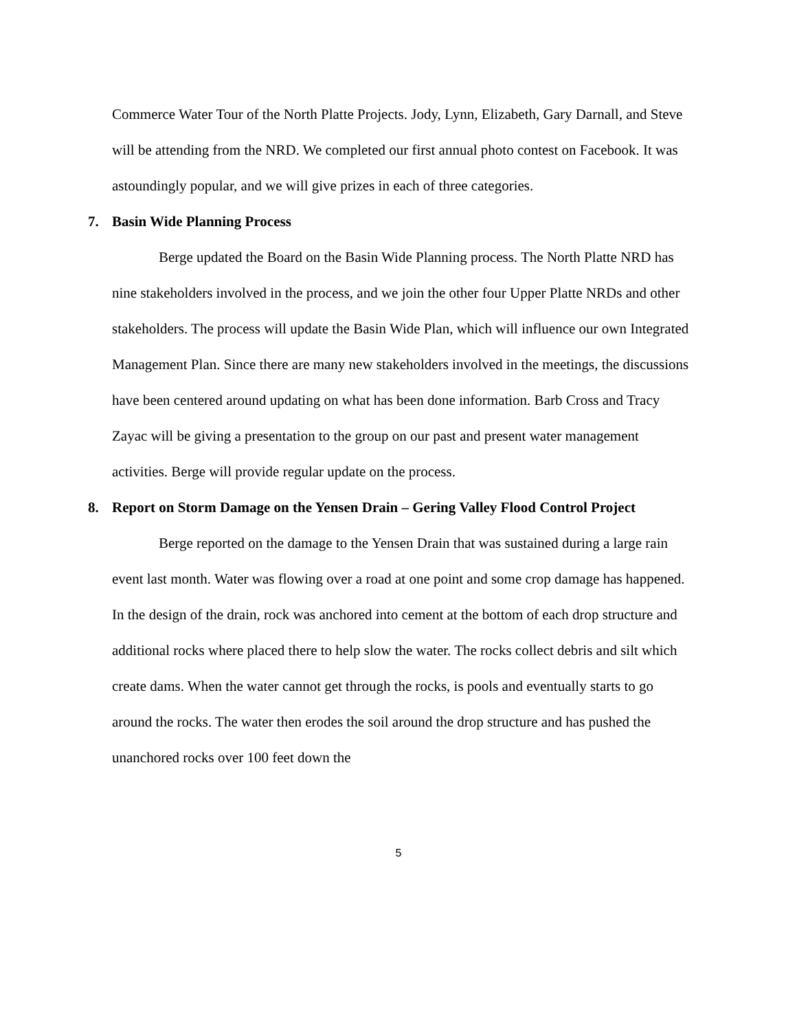Commerce Water Tour of the North Platte Projects. Jody, Lynn, Elizabeth, Gary Darnall, and Steve will be attending from the NRD. We completed our first annual photo contest on Facebook. It was astoundingly popular, and we will give prizes in each of three categories.
7. Basin Wide Planning Process
Berge updated the Board on the Basin Wide Planning process. The North Platte NRD has nine stakeholders involved in the process, and we join the other four Upper Platte NRDs and other stakeholders. The process will update the Basin Wide Plan, which will influence our own Integrated Management Plan. Since there are many new stakeholders involved in the meetings, the discussions have been centered around updating on what has been done information. Barb Cross and Tracy Zayac will be giving a presentation to the group on our past and present water management activities. Berge will provide regular update on the process.
8. Report on Storm Damage on the Yensen Drain – Gering Valley Flood Control Project
Berge reported on the damage to the Yensen Drain that was sustained during a large rain event last month. Water was flowing over a road at one point and some crop damage has happened. In the design of the drain, rock was anchored into cement at the bottom of each drop structure and additional rocks where placed there to help slow the water. The rocks collect debris and silt which create dams. When the water cannot get through the rocks, is pools and eventually starts to go around the rocks. The water then erodes the soil around the drop structure and has pushed the unanchored rocks over 100 feet down the
5